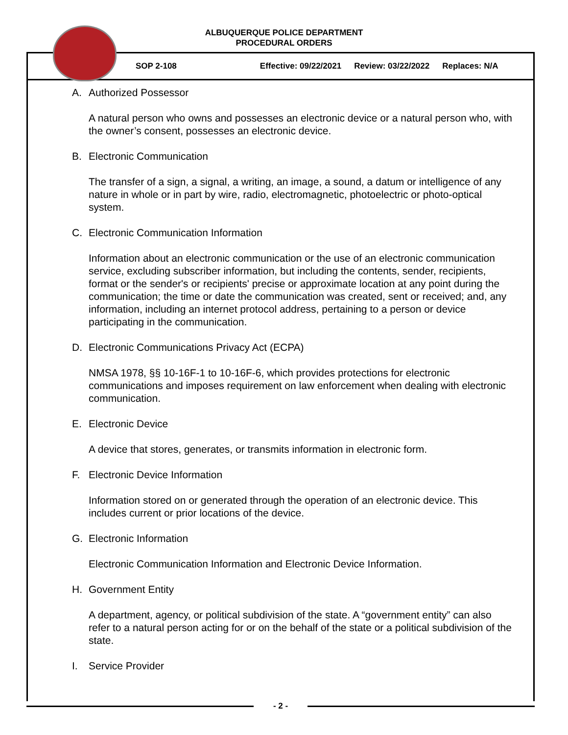ALBUQUERQUE POLICE DEPARTMENT
PROCEDURAL ORDERS
SOP 2-108 Effective: 09/22/2021 Review: 03/22/2022 Replaces: N/A
A. Authorized Possessor
A natural person who owns and possesses an electronic device or a natural person who, with the owner’s consent, possesses an electronic device.
B. Electronic Communication
The transfer of a sign, a signal, a writing, an image, a sound, a datum or intelligence of any nature in whole or in part by wire, radio, electromagnetic, photoelectric or photo-optical system.
C. Electronic Communication Information
Information about an electronic communication or the use of an electronic communication service, excluding subscriber information, but including the contents, sender, recipients, format or the sender's or recipients' precise or approximate location at any point during the communication; the time or date the communication was created, sent or received; and, any information, including an internet protocol address, pertaining to a person or device participating in the communication.
D. Electronic Communications Privacy Act (ECPA)
NMSA 1978, §§ 10-16F-1 to 10-16F-6, which provides protections for electronic communications and imposes requirement on law enforcement when dealing with electronic communication.
E. Electronic Device
A device that stores, generates, or transmits information in electronic form.
F. Electronic Device Information
Information stored on or generated through the operation of an electronic device. This includes current or prior locations of the device.
G. Electronic Information
Electronic Communication Information and Electronic Device Information.
H. Government Entity
A department, agency, or political subdivision of the state. A “government entity” can also refer to a natural person acting for or on the behalf of the state or a political subdivision of the state.
I. Service Provider
- 2 -